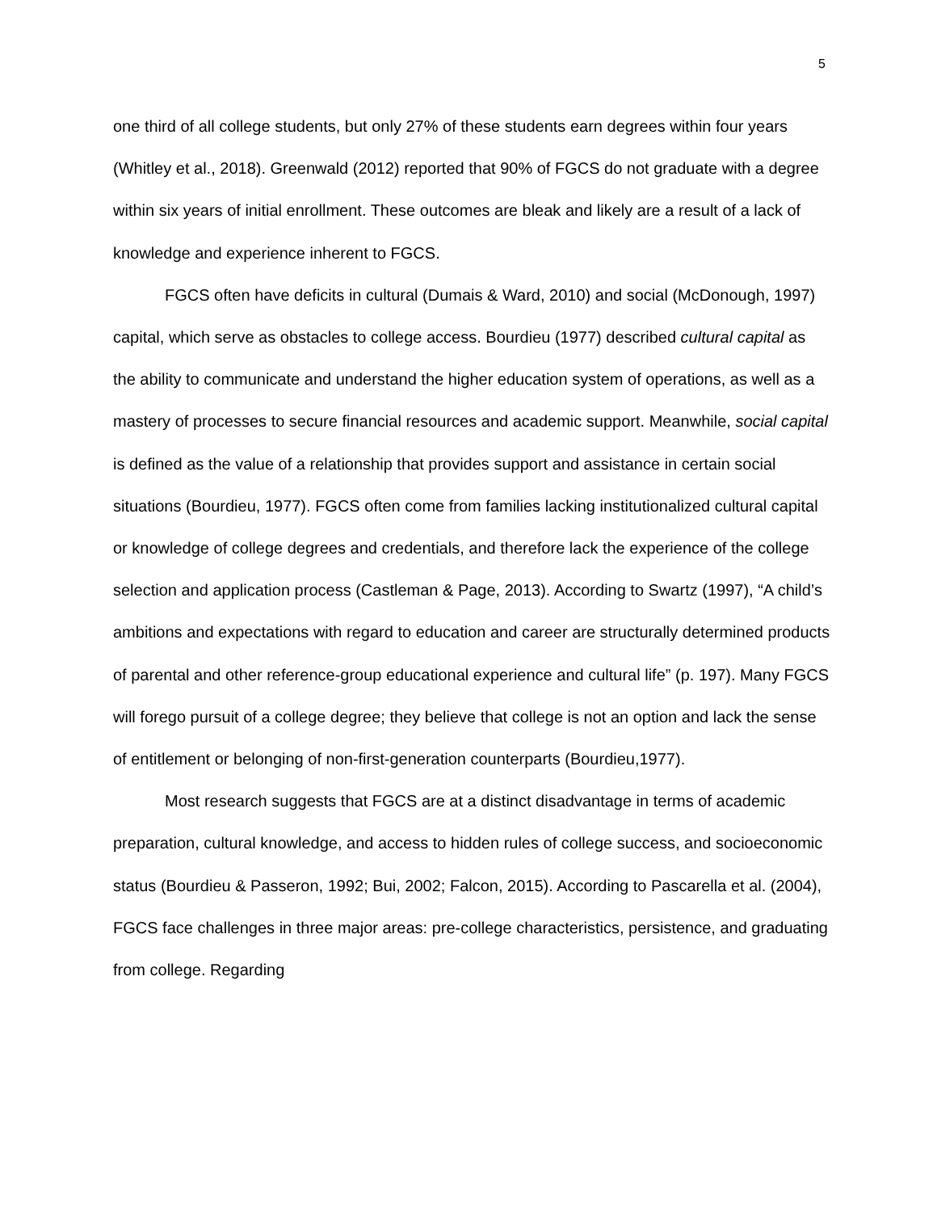5
one third of all college students, but only 27% of these students earn degrees within four years (Whitley et al., 2018). Greenwald (2012) reported that 90% of FGCS do not graduate with a degree within six years of initial enrollment. These outcomes are bleak and likely are a result of a lack of knowledge and experience inherent to FGCS.
FGCS often have deficits in cultural (Dumais & Ward, 2010) and social (McDonough, 1997) capital, which serve as obstacles to college access. Bourdieu (1977) described cultural capital as the ability to communicate and understand the higher education system of operations, as well as a mastery of processes to secure financial resources and academic support. Meanwhile, social capital is defined as the value of a relationship that provides support and assistance in certain social situations (Bourdieu, 1977). FGCS often come from families lacking institutionalized cultural capital or knowledge of college degrees and credentials, and therefore lack the experience of the college selection and application process (Castleman & Page, 2013). According to Swartz (1997), “A child’s ambitions and expectations with regard to education and career are structurally determined products of parental and other reference-group educational experience and cultural life” (p. 197). Many FGCS will forego pursuit of a college degree; they believe that college is not an option and lack the sense of entitlement or belonging of non-first-generation counterparts (Bourdieu,1977).
Most research suggests that FGCS are at a distinct disadvantage in terms of academic preparation, cultural knowledge, and access to hidden rules of college success, and socioeconomic status (Bourdieu & Passeron, 1992; Bui, 2002; Falcon, 2015). According to Pascarella et al. (2004), FGCS face challenges in three major areas: pre-college characteristics, persistence, and graduating from college. Regarding